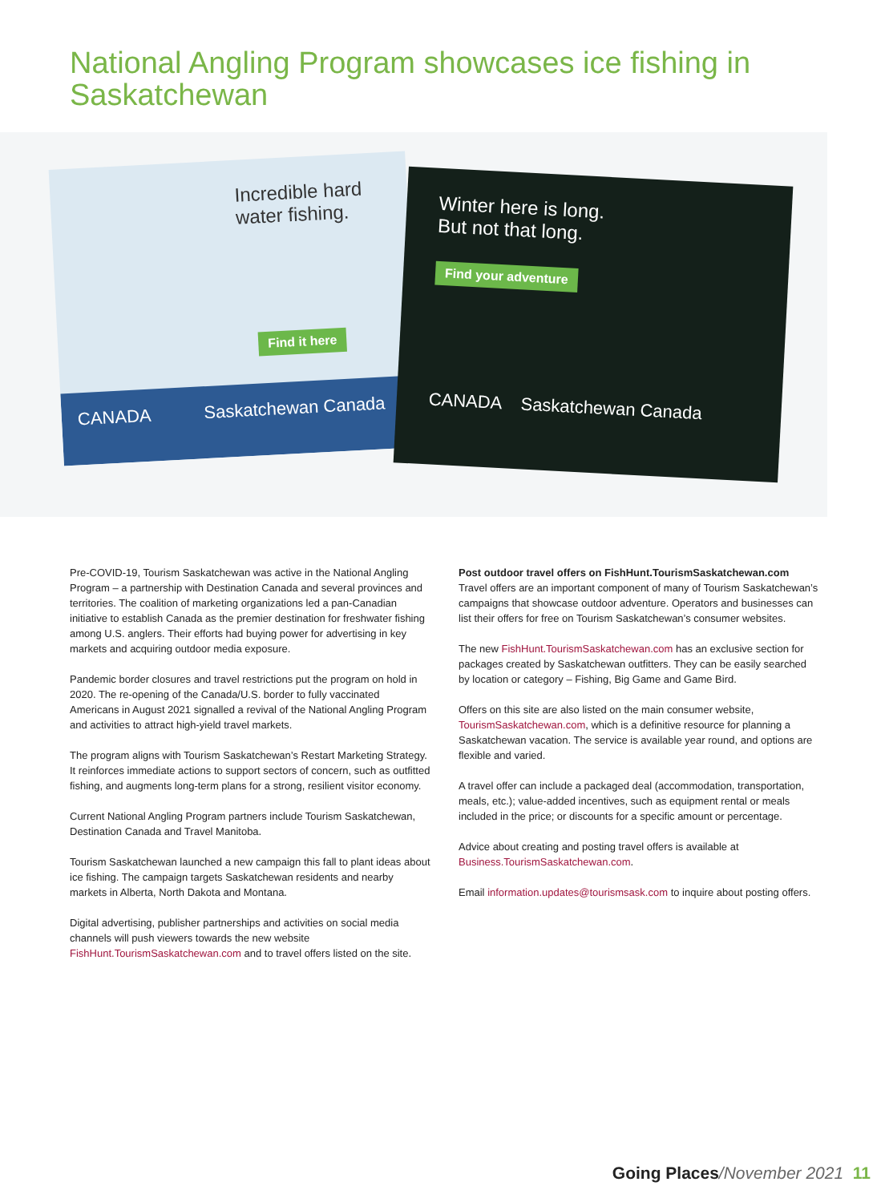National Angling Program showcases ice fishing in Saskatchewan
Incredible hard water fishing.
Find it here
CANADA Saskatchewan Canada
Winter here is long.
But not that long.
Find your adventure
CANADA Saskatchewan Canada
Pre-COVID-19, Tourism Saskatchewan was active in the National Angling Program – a partnership with Destination Canada and several provinces and territories. The coalition of marketing organizations led a pan-Canadian initiative to establish Canada as the premier destination for freshwater fishing among U.S. anglers. Their efforts had buying power for advertising in key markets and acquiring outdoor media exposure.
Pandemic border closures and travel restrictions put the program on hold in 2020. The re-opening of the Canada/U.S. border to fully vaccinated Americans in August 2021 signalled a revival of the National Angling Program and activities to attract high-yield travel markets.
The program aligns with Tourism Saskatchewan’s Restart Marketing Strategy. It reinforces immediate actions to support sectors of concern, such as outfitted fishing, and augments long-term plans for a strong, resilient visitor economy.
Current National Angling Program partners include Tourism Saskatchewan, Destination Canada and Travel Manitoba.
Tourism Saskatchewan launched a new campaign this fall to plant ideas about ice fishing. The campaign targets Saskatchewan residents and nearby markets in Alberta, North Dakota and Montana.
Digital advertising, publisher partnerships and activities on social media channels will push viewers towards the new website FishHunt.TourismSaskatchewan.com and to travel offers listed on the site.
Post outdoor travel offers on FishHunt.TourismSaskatchewan.com
Travel offers are an important component of many of Tourism Saskatchewan’s campaigns that showcase outdoor adventure. Operators and businesses can list their offers for free on Tourism Saskatchewan’s consumer websites.
The new FishHunt.TourismSaskatchewan.com has an exclusive section for packages created by Saskatchewan outfitters. They can be easily searched by location or category – Fishing, Big Game and Game Bird.
Offers on this site are also listed on the main consumer website, TourismSaskatchewan.com, which is a definitive resource for planning a Saskatchewan vacation. The service is available year round, and options are flexible and varied.
A travel offer can include a packaged deal (accommodation, transportation, meals, etc.); value-added incentives, such as equipment rental or meals included in the price; or discounts for a specific amount or percentage.
Advice about creating and posting travel offers is available at Business.TourismSaskatchewan.com.
Email information.updates@tourismsask.com to inquire about posting offers.
Going Places/November 2021 11